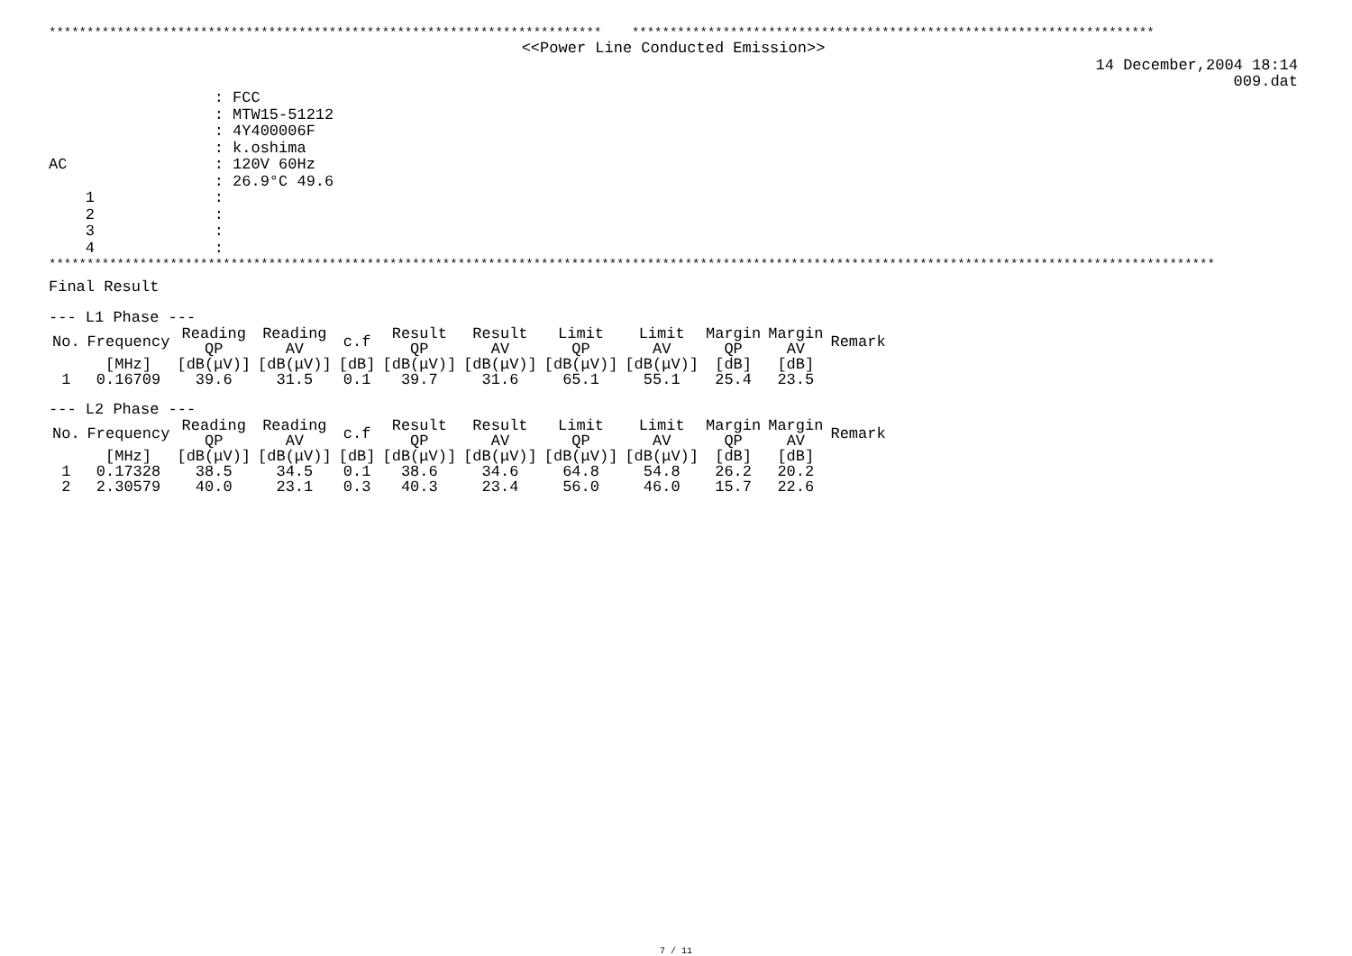************************************************************************* *********************************************************************
<<Power Line Conducted Emission>>
14 December,2004 18:14
009.dat
: FCC
: MTW15-51212
: 4Y400006F
: k.oshima
AC : 120V 60Hz
: 26.9°C 49.6
1 :
2 :
3 :
4 :
**********************************************************************************************************************************************************
Final Result
--- L1 Phase ---
| No. | Frequency | Reading QP | Reading AV | c.f | Result QP | Result AV | Limit QP | Limit AV | Margin QP | Margin AV | Remark |
| --- | --- | --- | --- | --- | --- | --- | --- | --- | --- | --- | --- |
| | [MHz] | [dB(μV)] | [dB(μV)] | [dB] | [dB(μV)] | [dB(μV)] | [dB(μV)] | [dB(μV)] | [dB] | [dB] | |
| 1 | 0.16709 | 39.6 | 31.5 | 0.1 | 39.7 | 31.6 | 65.1 | 55.1 | 25.4 | 23.5 | |
--- L2 Phase ---
| No. | Frequency | Reading QP | Reading AV | c.f | Result QP | Result AV | Limit QP | Limit AV | Margin QP | Margin AV | Remark |
| --- | --- | --- | --- | --- | --- | --- | --- | --- | --- | --- | --- |
| | [MHz] | [dB(μV)] | [dB(μV)] | [dB] | [dB(μV)] | [dB(μV)] | [dB(μV)] | [dB(μV)] | [dB] | [dB] | |
| 1 | 0.17328 | 38.5 | 34.5 | 0.1 | 38.6 | 34.6 | 64.8 | 54.8 | 26.2 | 20.2 | |
| 2 | 2.30579 | 40.0 | 23.1 | 0.3 | 40.3 | 23.4 | 56.0 | 46.0 | 15.7 | 22.6 | |
7 / 11